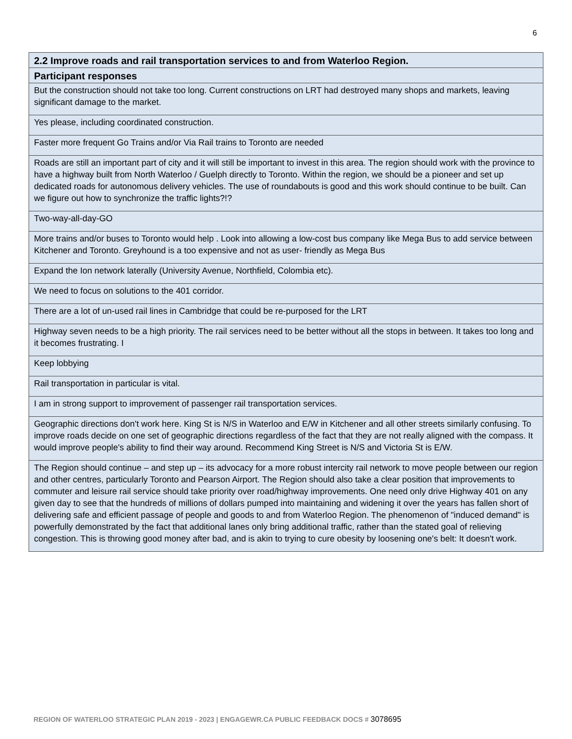6
| 2.2 Improve roads and rail transportation services to and from Waterloo Region. |
| --- |
| Participant responses |
| But the construction should not take too long. Current constructions on LRT had destroyed many shops and markets, leaving significant damage to the market. |
| Yes please, including coordinated construction. |
| Faster more frequent Go Trains and/or Via Rail trains to Toronto are needed |
| Roads are still an important part of city and it will still be important to invest in this area. The region should work with the province to have a highway built from North Waterloo / Guelph directly to Toronto. Within the region, we should be a pioneer and set up dedicated roads for autonomous delivery vehicles. The use of roundabouts is good and this work should continue to be built. Can we figure out how to synchronize the traffic lights?!? |
| Two-way-all-day-GO |
| More trains and/or buses to Toronto would help . Look into allowing a low-cost bus company like Mega Bus to add service between Kitchener and Toronto. Greyhound is a too expensive and not as user- friendly as Mega Bus |
| Expand the Ion network laterally (University Avenue, Northfield, Colombia etc). |
| We need to focus on solutions to the 401 corridor. |
| There are a lot of un-used rail lines in Cambridge that could be re-purposed for the LRT |
| Highway seven needs to be a high priority. The rail services need to be better without all the stops in between. It takes too long and it becomes frustrating. I |
| Keep lobbying |
| Rail transportation in particular is vital. |
| I am in strong support to improvement of passenger rail transportation services. |
| Geographic directions don't work here. King St is N/S in Waterloo and E/W in Kitchener and all other streets similarly confusing. To improve roads decide on one set of geographic directions regardless of the fact that they are not really aligned with the compass. It would improve people's ability to find their way around. Recommend King Street is N/S and Victoria St is E/W. |
| The Region should continue – and step up – its advocacy for a more robust intercity rail network to move people between our region and other centres, particularly Toronto and Pearson Airport. The Region should also take a clear position that improvements to commuter and leisure rail service should take priority over road/highway improvements. One need only drive Highway 401 on any given day to see that the hundreds of millions of dollars pumped into maintaining and widening it over the years has fallen short of delivering safe and efficient passage of people and goods to and from Waterloo Region. The phenomenon of "induced demand" is powerfully demonstrated by the fact that additional lanes only bring additional traffic, rather than the stated goal of relieving congestion. This is throwing good money after bad, and is akin to trying to cure obesity by loosening one's belt: It doesn't work. |
REGION OF WATERLOO STRATEGIC PLAN 2019 - 2023 | ENGAGEWR.CA PUBLIC FEEDBACK DOCS # 3078695